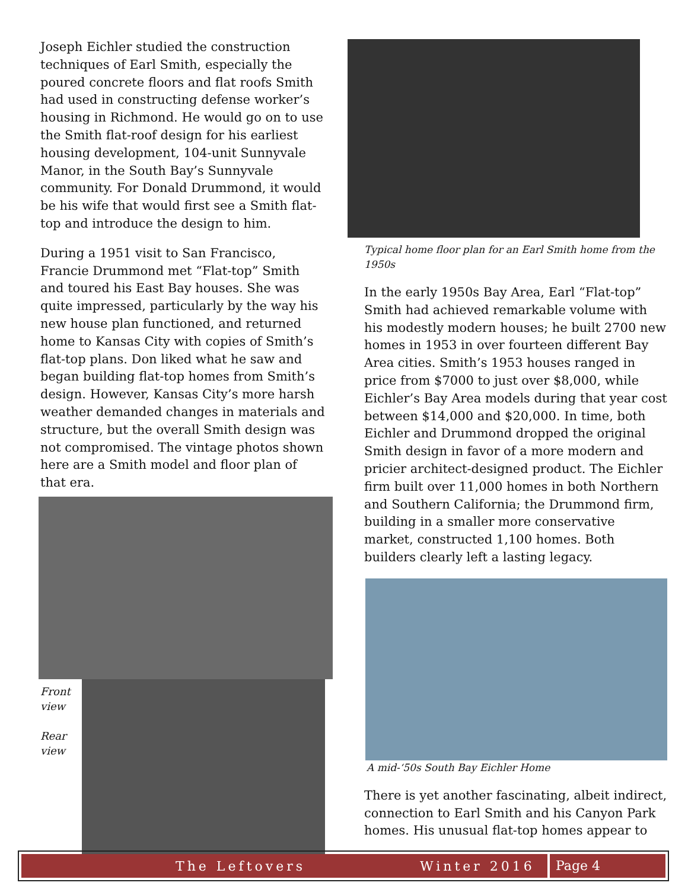Joseph Eichler studied the construction techniques of Earl Smith, especially the poured concrete floors and flat roofs Smith had used in constructing defense worker’s housing in Richmond. He would go on to use the Smith flat-roof design for his earliest housing development, 104-unit Sunnyvale Manor, in the South Bay’s Sunnyvale community. For Donald Drummond, it would be his wife that would first see a Smith flat-top and introduce the design to him.
During a 1951 visit to San Francisco, Francie Drummond met “Flat-top” Smith and toured his East Bay houses. She was quite impressed, particularly by the way his new house plan functioned, and returned home to Kansas City with copies of Smith’s flat-top plans. Don liked what he saw and began building flat-top homes from Smith’s design. However, Kansas City’s more harsh weather demanded changes in materials and structure, but the overall Smith design was not compromised. The vintage photos shown here are a Smith model and floor plan of that era.
Front view
Rear view
Typical home floor plan for an Earl Smith home from the 1950s
In the early 1950s Bay Area, Earl “Flat-top” Smith had achieved remarkable volume with his modestly modern houses; he built 2700 new homes in 1953 in over fourteen different Bay Area cities. Smith’s 1953 houses ranged in price from $7000 to just over $8,000, while Eichler’s Bay Area models during that year cost between $14,000 and $20,000. In time, both Eichler and Drummond dropped the original Smith design in favor of a more modern and pricier architect-designed product. The Eichler firm built over 11,000 homes in both Northern and Southern California; the Drummond firm, building in a smaller more conservative market, constructed 1,100 homes. Both builders clearly left a lasting legacy.
A mid-‘50s South Bay Eichler Home
There is yet another fascinating, albeit indirect, connection to Earl Smith and his Canyon Park homes. His unusual flat-top homes appear to
The Leftovers Winter 2016 Page 4